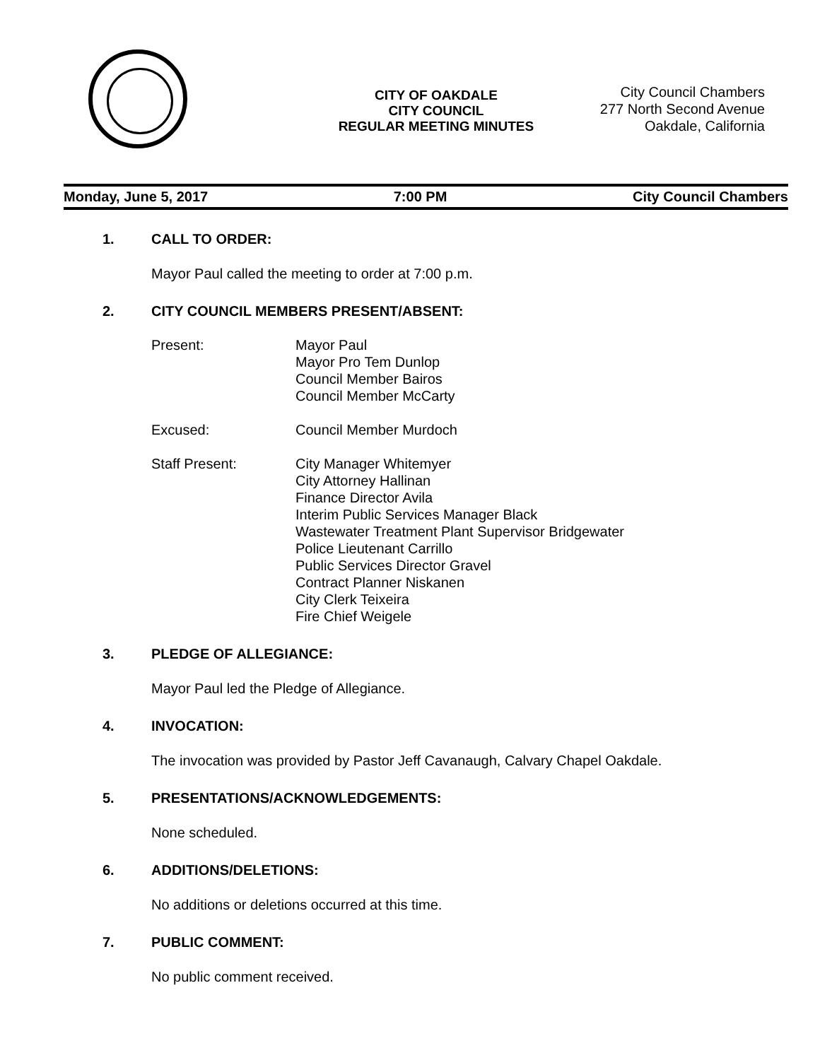CITY OF OAKDALE
CITY COUNCIL
REGULAR MEETING MINUTES
City Council Chambers
277 North Second Avenue
Oakdale, California
Monday, June 5, 2017 7:00 PM City Council Chambers
1. CALL TO ORDER:
Mayor Paul called the meeting to order at 7:00 p.m.
2. CITY COUNCIL MEMBERS PRESENT/ABSENT:
Present: Mayor Paul
Mayor Pro Tem Dunlop
Council Member Bairos
Council Member McCarty
Excused: Council Member Murdoch
Staff Present: City Manager Whitemyer
City Attorney Hallinan
Finance Director Avila
Interim Public Services Manager Black
Wastewater Treatment Plant Supervisor Bridgewater
Police Lieutenant Carrillo
Public Services Director Gravel
Contract Planner Niskanen
City Clerk Teixeira
Fire Chief Weigele
3. PLEDGE OF ALLEGIANCE:
Mayor Paul led the Pledge of Allegiance.
4. INVOCATION:
The invocation was provided by Pastor Jeff Cavanaugh, Calvary Chapel Oakdale.
5. PRESENTATIONS/ACKNOWLEDGEMENTS:
None scheduled.
6. ADDITIONS/DELETIONS:
No additions or deletions occurred at this time.
7. PUBLIC COMMENT:
No public comment received.